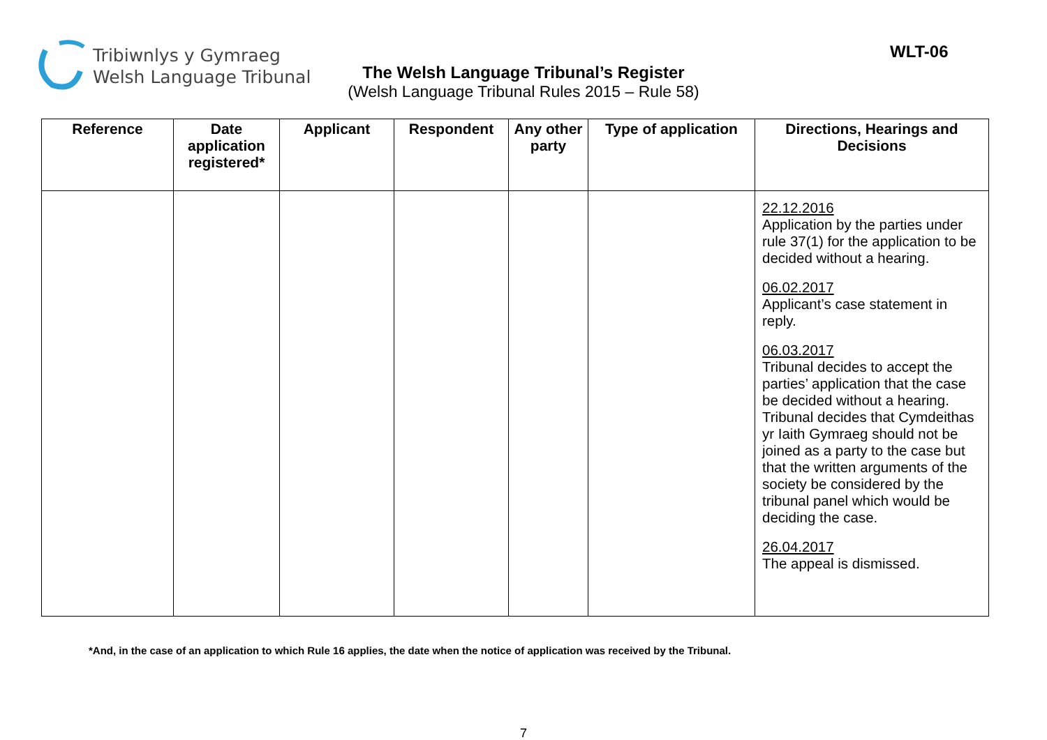Tribiwnlys y Gymraeg
Welsh Language Tribunal
WLT-06
The Welsh Language Tribunal’s Register
(Welsh Language Tribunal Rules 2015 – Rule 58)
| Reference | Date application registered* | Applicant | Respondent | Any other party | Type of application | Directions, Hearings and Decisions |
| --- | --- | --- | --- | --- | --- | --- |
| | | | | | | 22.12.2016 Application by the parties under rule 37(1) for the application to be decided without a hearing. 06.02.2017 Applicant’s case statement in reply. 06.03.2017 Tribunal decides to accept the parties’ application that the case be decided without a hearing. Tribunal decides that Cymdeithas yr Iaith Gymraeg should not be joined as a party to the case but that the written arguments of the society be considered by the tribunal panel which would be deciding the case. 26.04.2017 The appeal is dismissed. |
*And, in the case of an application to which Rule 16 applies, the date when the notice of application was received by the Tribunal.
7